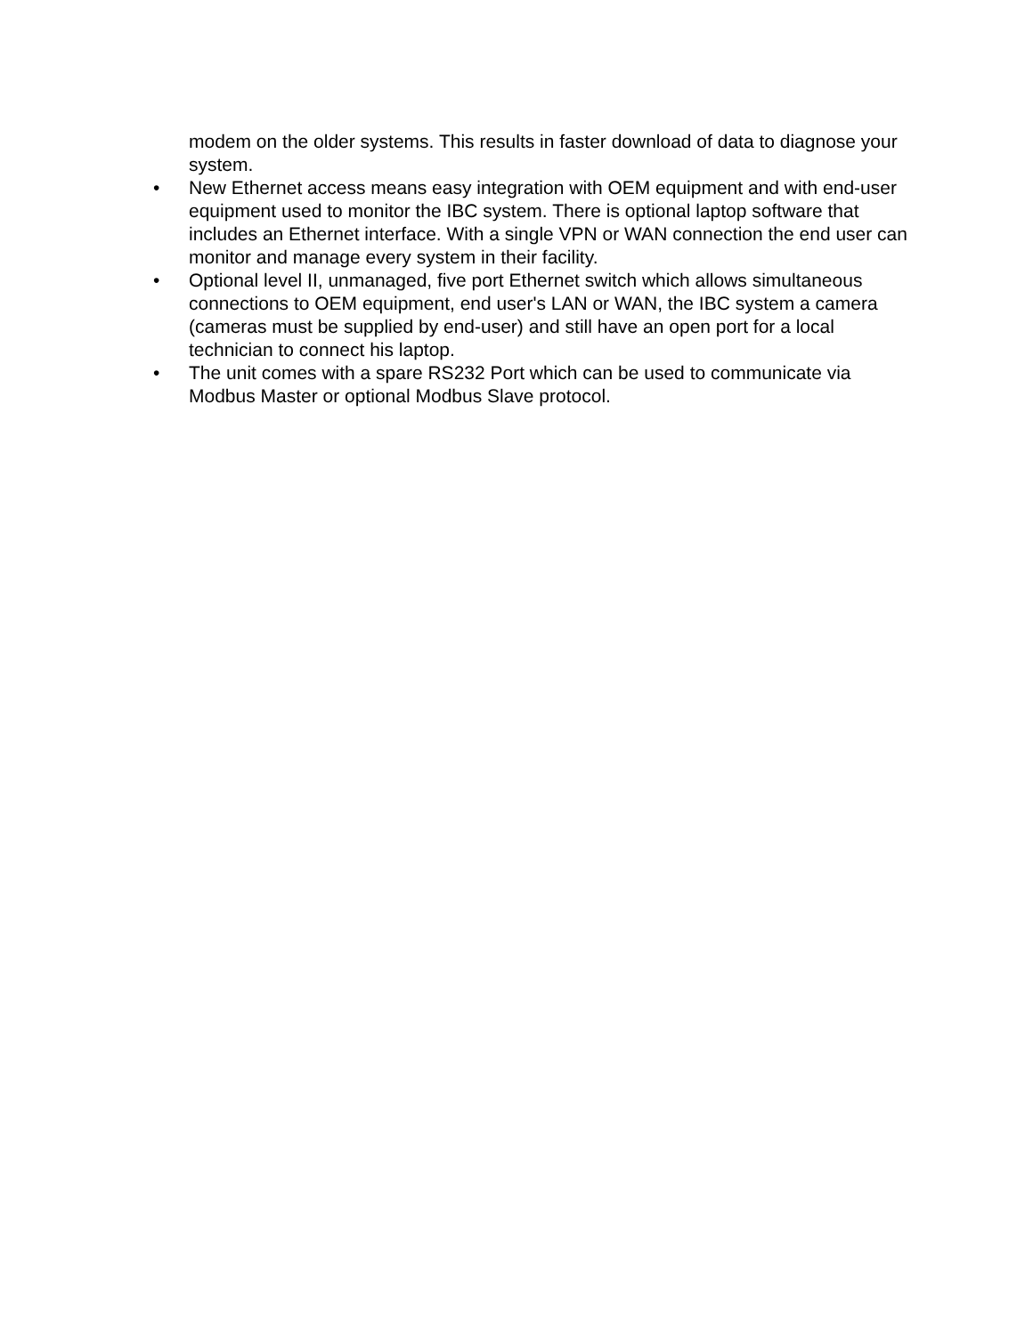modem on the older systems. This results in faster download of data to diagnose your system.
• New Ethernet access means easy integration with OEM equipment and with end-user equipment used to monitor the IBC system. There is optional laptop software that includes an Ethernet interface. With a single VPN or WAN connection the end user can monitor and manage every system in their facility.
• Optional level II, unmanaged, five port Ethernet switch which allows simultaneous connections to OEM equipment, end user's LAN or WAN, the IBC system a camera (cameras must be supplied by end-user) and still have an open port for a local technician to connect his laptop.
• The unit comes with a spare RS232 Port which can be used to communicate via Modbus Master or optional Modbus Slave protocol.